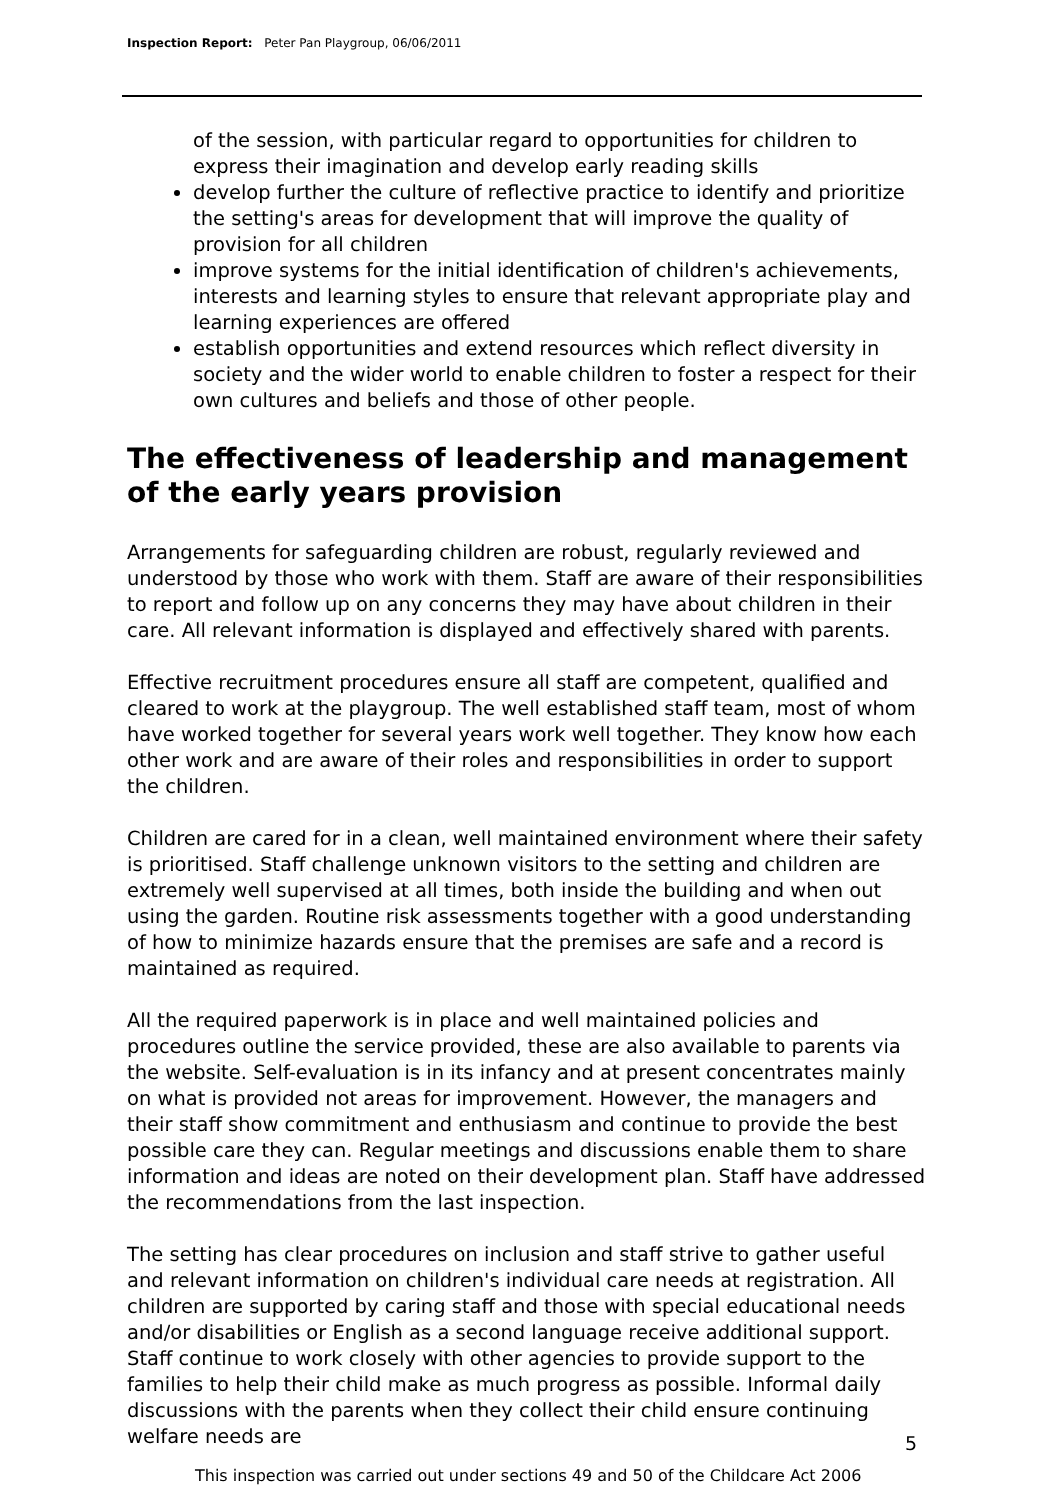Inspection Report: Peter Pan Playgroup, 06/06/2011
of the session, with particular regard to opportunities for children to express their imagination and develop early reading skills
develop further the culture of reflective practice to identify and prioritize the setting's areas for development that will improve the quality of provision for all children
improve systems for the initial identification of children's achievements, interests and learning styles to ensure that relevant appropriate play and learning experiences are offered
establish opportunities and extend resources which reflect diversity in society and the wider world to enable children to foster a respect for their own cultures and beliefs and those of other people.
The effectiveness of leadership and management of the early years provision
Arrangements for safeguarding children are robust, regularly reviewed and understood by those who work with them. Staff are aware of their responsibilities to report and follow up on any concerns they may have about children in their care. All relevant information is displayed and effectively shared with parents.
Effective recruitment procedures ensure all staff are competent, qualified and cleared to work at the playgroup. The well established staff team, most of whom have worked together for several years work well together. They know how each other work and are aware of their roles and responsibilities in order to support the children.
Children are cared for in a clean, well maintained environment where their safety is prioritised. Staff challenge unknown visitors to the setting and children are extremely well supervised at all times, both inside the building and when out using the garden. Routine risk assessments together with a good understanding of how to minimize hazards ensure that the premises are safe and a record is maintained as required.
All the required paperwork is in place and well maintained policies and procedures outline the service provided, these are also available to parents via the website. Self-evaluation is in its infancy and at present concentrates mainly on what is provided not areas for improvement. However, the managers and their staff show commitment and enthusiasm and continue to provide the best possible care they can. Regular meetings and discussions enable them to share information and ideas are noted on their development plan. Staff have addressed the recommendations from the last inspection.
The setting has clear procedures on inclusion and staff strive to gather useful and relevant information on children's individual care needs at registration. All children are supported by caring staff and those with special educational needs and/or disabilities or English as a second language receive additional support. Staff continue to work closely with other agencies to provide support to the families to help their child make as much progress as possible. Informal daily discussions with the parents when they collect their child ensure continuing welfare needs are
5
This inspection was carried out under sections 49 and 50 of the Childcare Act 2006